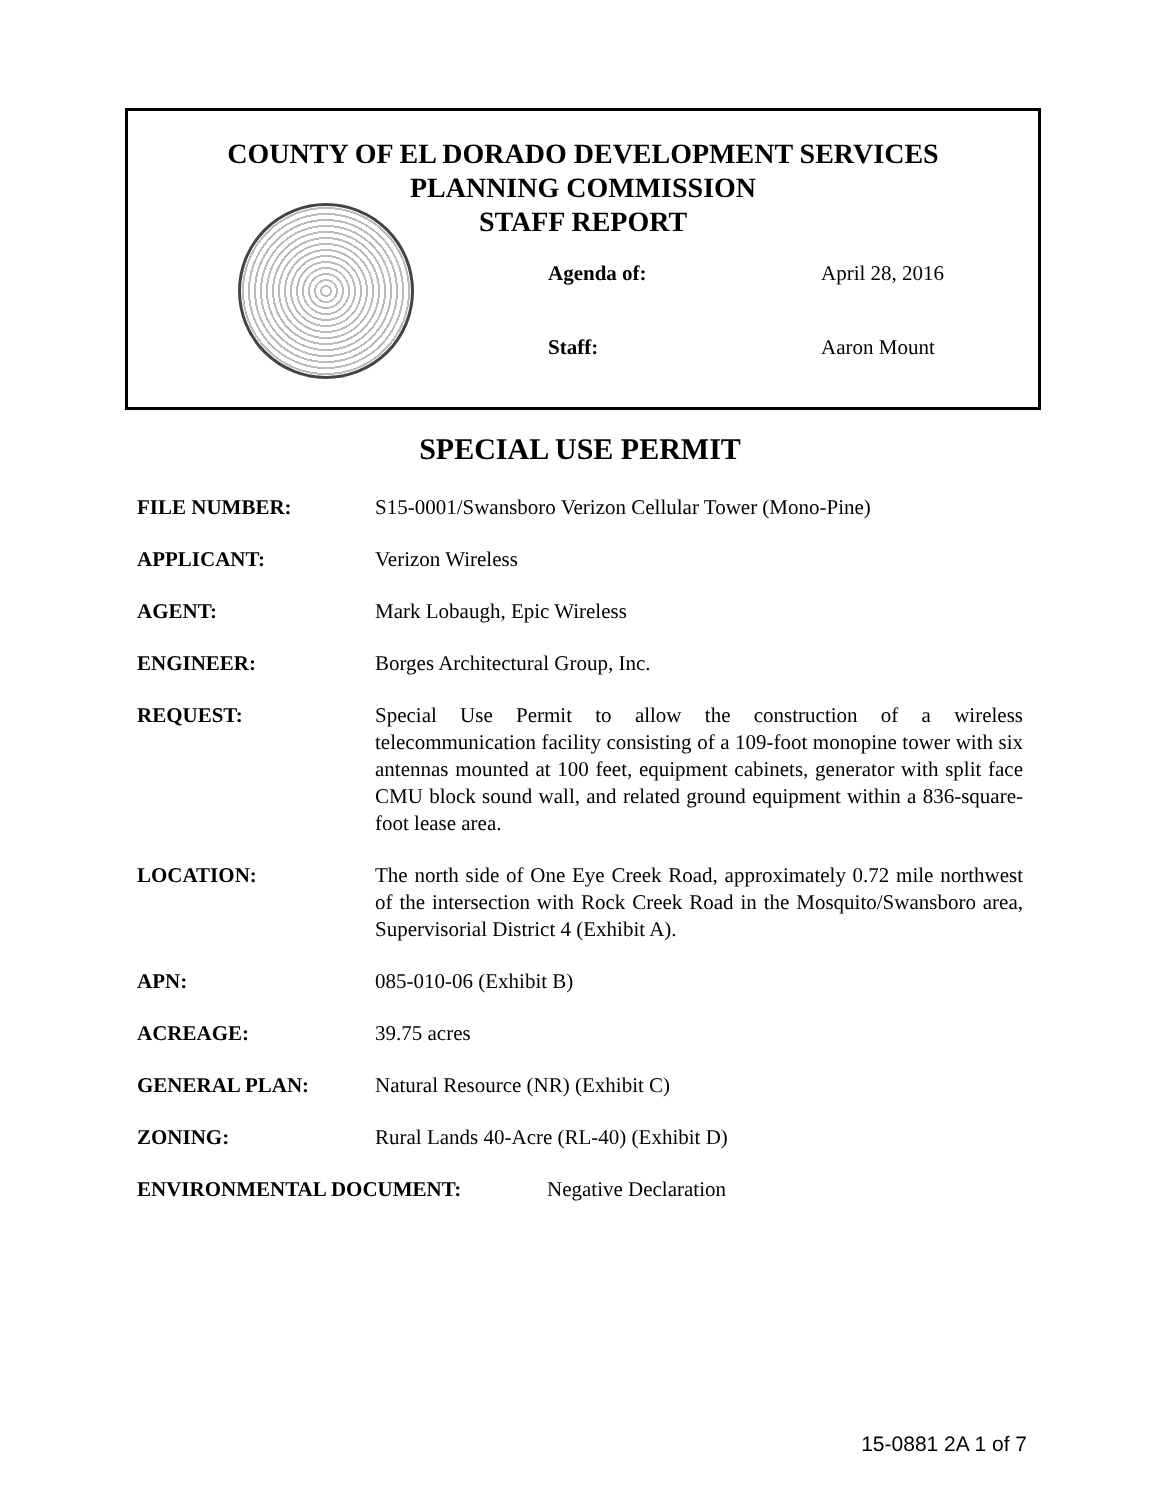COUNTY OF EL DORADO DEVELOPMENT SERVICES
PLANNING COMMISSION
STAFF REPORT
Agenda of: April 28, 2016
Staff: Aaron Mount
SPECIAL USE PERMIT
FILE NUMBER: S15-0001/Swansboro Verizon Cellular Tower (Mono-Pine)
APPLICANT: Verizon Wireless
AGENT: Mark Lobaugh, Epic Wireless
ENGINEER: Borges Architectural Group, Inc.
REQUEST: Special Use Permit to allow the construction of a wireless telecommunication facility consisting of a 109-foot monopine tower with six antennas mounted at 100 feet, equipment cabinets, generator with split face CMU block sound wall, and related ground equipment within a 836-square-foot lease area.
LOCATION: The north side of One Eye Creek Road, approximately 0.72 mile northwest of the intersection with Rock Creek Road in the Mosquito/Swansboro area, Supervisorial District 4 (Exhibit A).
APN: 085-010-06 (Exhibit B)
ACREAGE: 39.75 acres
GENERAL PLAN: Natural Resource (NR) (Exhibit C)
ZONING: Rural Lands 40-Acre (RL-40) (Exhibit D)
ENVIRONMENTAL DOCUMENT: Negative Declaration
15-0881 2A 1 of 7